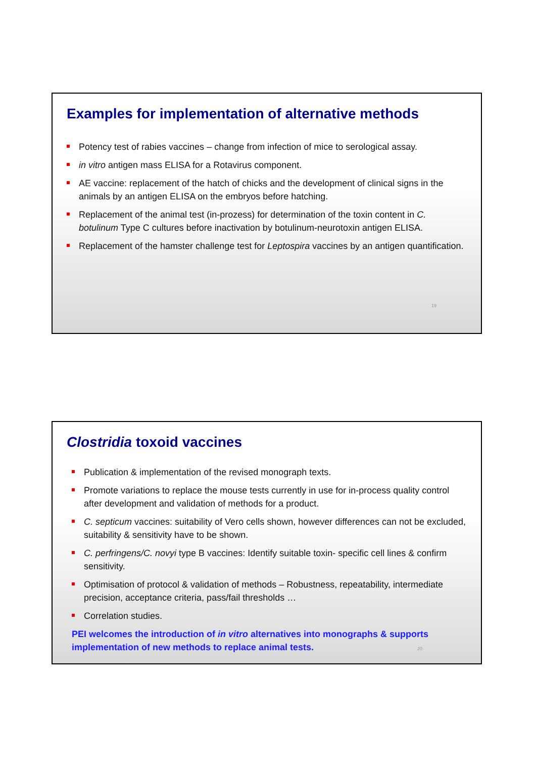Examples for implementation of alternative methods
Potency test of rabies vaccines – change from infection of mice to serological assay.
in vitro antigen mass ELISA for a Rotavirus component.
AE vaccine: replacement of the hatch of chicks and the development of clinical signs in the animals by an antigen ELISA on the embryos before hatching.
Replacement of the animal test (in-prozess) for determination of the toxin content in C. botulinum Type C cultures before inactivation by botulinum-neurotoxin antigen ELISA.
Replacement of the hamster challenge test for Leptospira vaccines by an antigen quantification.
19
Clostridia toxoid vaccines
Publication & implementation of the revised monograph texts.
Promote variations to replace the mouse tests currently in use for in-process quality control after development and validation of methods for a product.
C. septicum vaccines: suitability of Vero cells shown, however differences can not be excluded, suitability & sensitivity have to be shown.
C. perfringens/C. novyi type B vaccines: Identify suitable toxin- specific cell lines & confirm sensitivity.
Optimisation of protocol & validation of methods – Robustness, repeatability, intermediate precision, acceptance criteria, pass/fail thresholds …
Correlation studies.
PEI welcomes the introduction of in vitro alternatives into monographs & supports implementation of new methods to replace animal tests. 20